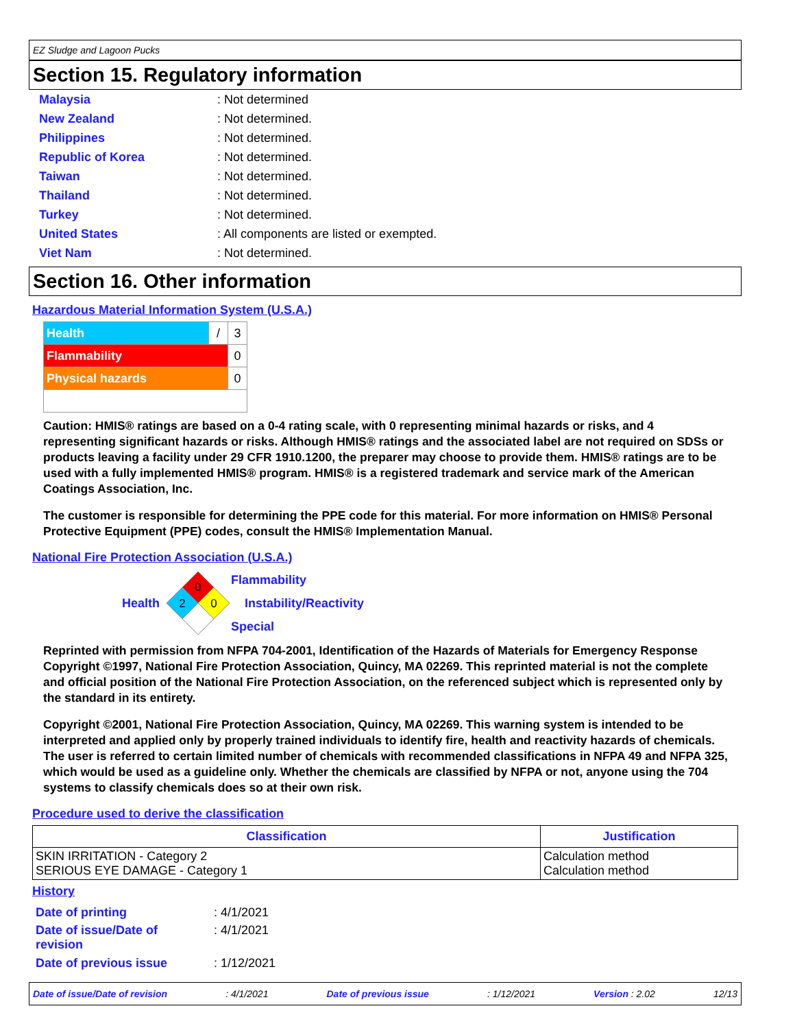EZ Sludge and Lagoon Pucks
Section 15. Regulatory information
| Malaysia | : Not determined |
| New Zealand | : Not determined. |
| Philippines | : Not determined. |
| Republic of Korea | : Not determined. |
| Taiwan | : Not determined. |
| Thailand | : Not determined. |
| Turkey | : Not determined. |
| United States | : All components are listed or exempted. |
| Viet Nam | : Not determined. |
Section 16. Other information
Hazardous Material Information System (U.S.A.)
| Health | / | 3 |
| Flammability | | 0 |
| Physical hazards | | 0 |
Caution: HMIS® ratings are based on a 0-4 rating scale, with 0 representing minimal hazards or risks, and 4 representing significant hazards or risks. Although HMIS® ratings and the associated label are not required on SDSs or products leaving a facility under 29 CFR 1910.1200, the preparer may choose to provide them. HMIS® ratings are to be used with a fully implemented HMIS® program. HMIS® is a registered trademark and service mark of the American Coatings Association, Inc.
The customer is responsible for determining the PPE code for this material. For more information on HMIS® Personal Protective Equipment (PPE) codes, consult the HMIS® Implementation Manual.
National Fire Protection Association (U.S.A.)
Health
0
2
0
Flammability
Instability/Reactivity
Special
Reprinted with permission from NFPA 704-2001, Identification of the Hazards of Materials for Emergency Response Copyright ©1997, National Fire Protection Association, Quincy, MA 02269. This reprinted material is not the complete and official position of the National Fire Protection Association, on the referenced subject which is represented only by the standard in its entirety.
Copyright ©2001, National Fire Protection Association, Quincy, MA 02269. This warning system is intended to be interpreted and applied only by properly trained individuals to identify fire, health and reactivity hazards of chemicals. The user is referred to certain limited number of chemicals with recommended classifications in NFPA 49 and NFPA 325, which would be used as a guideline only. Whether the chemicals are classified by NFPA or not, anyone using the 704 systems to classify chemicals does so at their own risk.
Procedure used to derive the classification
| Classification | Justification |
| --- | --- |
| SKIN IRRITATION - Category 2 SERIOUS EYE DAMAGE - Category 1 | Calculation method Calculation method |
History
| Date of printing | : 4/1/2021 |
| Date of issue/Date of revision | : 4/1/2021 |
| Date of previous issue | : 1/12/2021 |
Date of issue/Date of revision: 4/1/2021 Date of previous issue: 1/12/2021 Version : 2.02 12/13